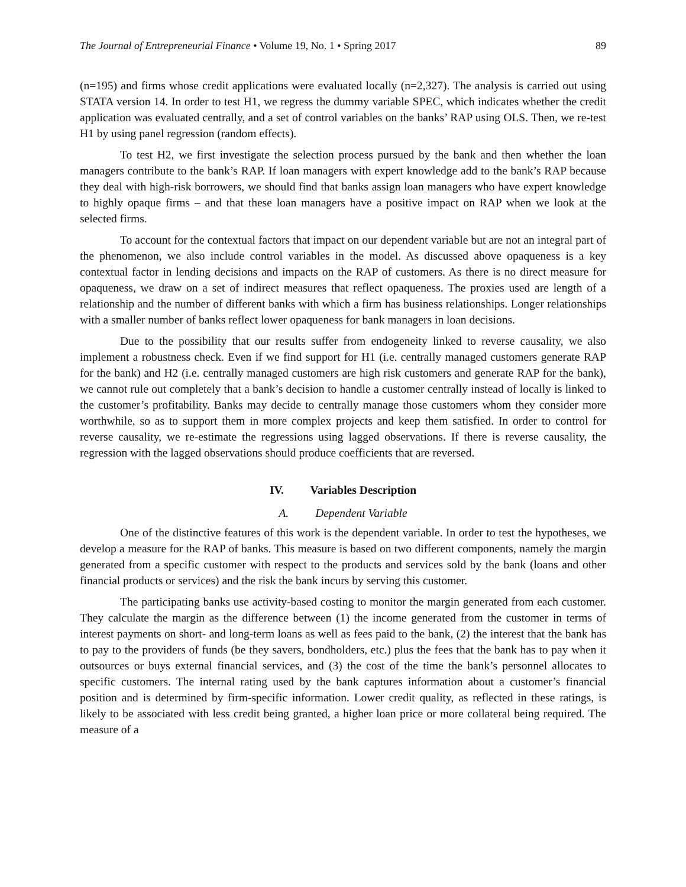The Journal of Entrepreneurial Finance • Volume 19, No. 1 • Spring 2017 89
(n=195) and firms whose credit applications were evaluated locally (n=2,327). The analysis is carried out using STATA version 14. In order to test H1, we regress the dummy variable SPEC, which indicates whether the credit application was evaluated centrally, and a set of control variables on the banks’ RAP using OLS. Then, we re-test H1 by using panel regression (random effects).
To test H2, we first investigate the selection process pursued by the bank and then whether the loan managers contribute to the bank’s RAP. If loan managers with expert knowledge add to the bank’s RAP because they deal with high-risk borrowers, we should find that banks assign loan managers who have expert knowledge to highly opaque firms – and that these loan managers have a positive impact on RAP when we look at the selected firms.
To account for the contextual factors that impact on our dependent variable but are not an integral part of the phenomenon, we also include control variables in the model. As discussed above opaqueness is a key contextual factor in lending decisions and impacts on the RAP of customers. As there is no direct measure for opaqueness, we draw on a set of indirect measures that reflect opaqueness. The proxies used are length of a relationship and the number of different banks with which a firm has business relationships. Longer relationships with a smaller number of banks reflect lower opaqueness for bank managers in loan decisions.
Due to the possibility that our results suffer from endogeneity linked to reverse causality, we also implement a robustness check. Even if we find support for H1 (i.e. centrally managed customers generate RAP for the bank) and H2 (i.e. centrally managed customers are high risk customers and generate RAP for the bank), we cannot rule out completely that a bank’s decision to handle a customer centrally instead of locally is linked to the customer’s profitability. Banks may decide to centrally manage those customers whom they consider more worthwhile, so as to support them in more complex projects and keep them satisfied. In order to control for reverse causality, we re-estimate the regressions using lagged observations. If there is reverse causality, the regression with the lagged observations should produce coefficients that are reversed.
IV. Variables Description
A. Dependent Variable
One of the distinctive features of this work is the dependent variable. In order to test the hypotheses, we develop a measure for the RAP of banks. This measure is based on two different components, namely the margin generated from a specific customer with respect to the products and services sold by the bank (loans and other financial products or services) and the risk the bank incurs by serving this customer.
The participating banks use activity-based costing to monitor the margin generated from each customer. They calculate the margin as the difference between (1) the income generated from the customer in terms of interest payments on short- and long-term loans as well as fees paid to the bank, (2) the interest that the bank has to pay to the providers of funds (be they savers, bondholders, etc.) plus the fees that the bank has to pay when it outsources or buys external financial services, and (3) the cost of the time the bank’s personnel allocates to specific customers. The internal rating used by the bank captures information about a customer’s financial position and is determined by firm-specific information. Lower credit quality, as reflected in these ratings, is likely to be associated with less credit being granted, a higher loan price or more collateral being required. The measure of a